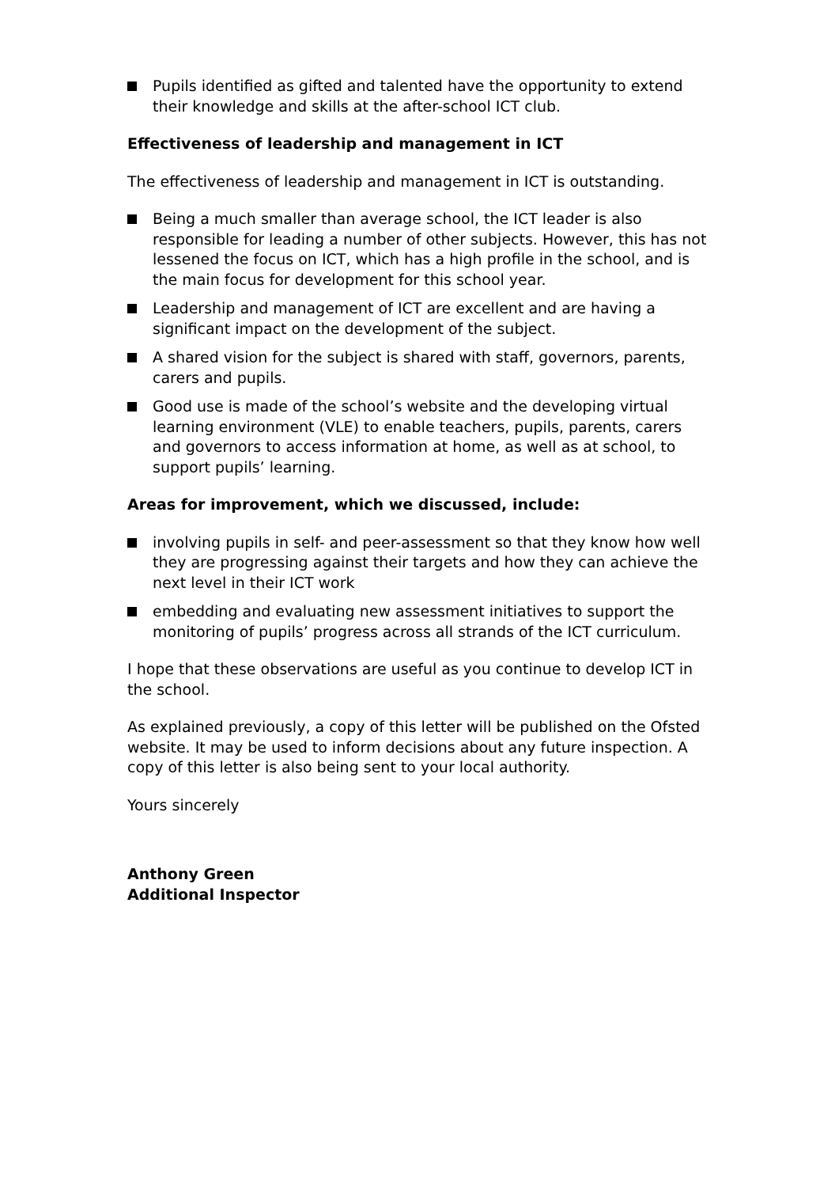Pupils identified as gifted and talented have the opportunity to extend their knowledge and skills at the after-school ICT club.
Effectiveness of leadership and management in ICT
The effectiveness of leadership and management in ICT is outstanding.
Being a much smaller than average school, the ICT leader is also responsible for leading a number of other subjects. However, this has not lessened the focus on ICT, which has a high profile in the school, and is the main focus for development for this school year.
Leadership and management of ICT are excellent and are having a significant impact on the development of the subject.
A shared vision for the subject is shared with staff, governors, parents, carers and pupils.
Good use is made of the school’s website and the developing virtual learning environment (VLE) to enable teachers, pupils, parents, carers and governors to access information at home, as well as at school, to support pupils’ learning.
Areas for improvement, which we discussed, include:
involving pupils in self- and peer-assessment so that they know how well they are progressing against their targets and how they can achieve the next level in their ICT work
embedding and evaluating new assessment initiatives to support the monitoring of pupils’ progress across all strands of the ICT curriculum.
I hope that these observations are useful as you continue to develop ICT in the school.
As explained previously, a copy of this letter will be published on the Ofsted website. It may be used to inform decisions about any future inspection. A copy of this letter is also being sent to your local authority.
Yours sincerely
Anthony Green
Additional Inspector